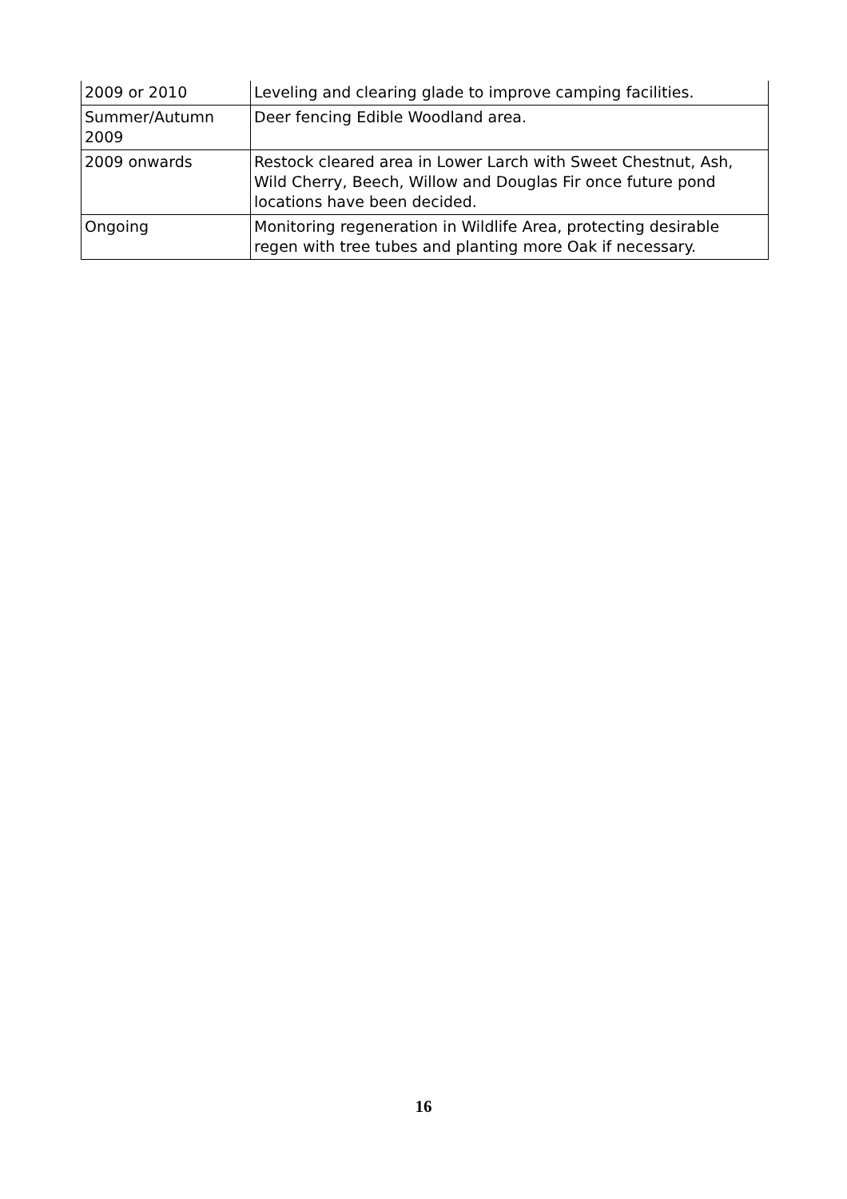| 2009 or 2010 | Leveling and clearing glade to improve camping facilities. |
| Summer/Autumn 2009 | Deer fencing Edible Woodland area. |
| 2009 onwards | Restock cleared area in Lower Larch with Sweet Chestnut, Ash, Wild Cherry, Beech, Willow and Douglas Fir once future pond locations have been decided. |
| Ongoing | Monitoring regeneration in Wildlife Area, protecting desirable regen with tree tubes and planting more Oak if necessary. |
16